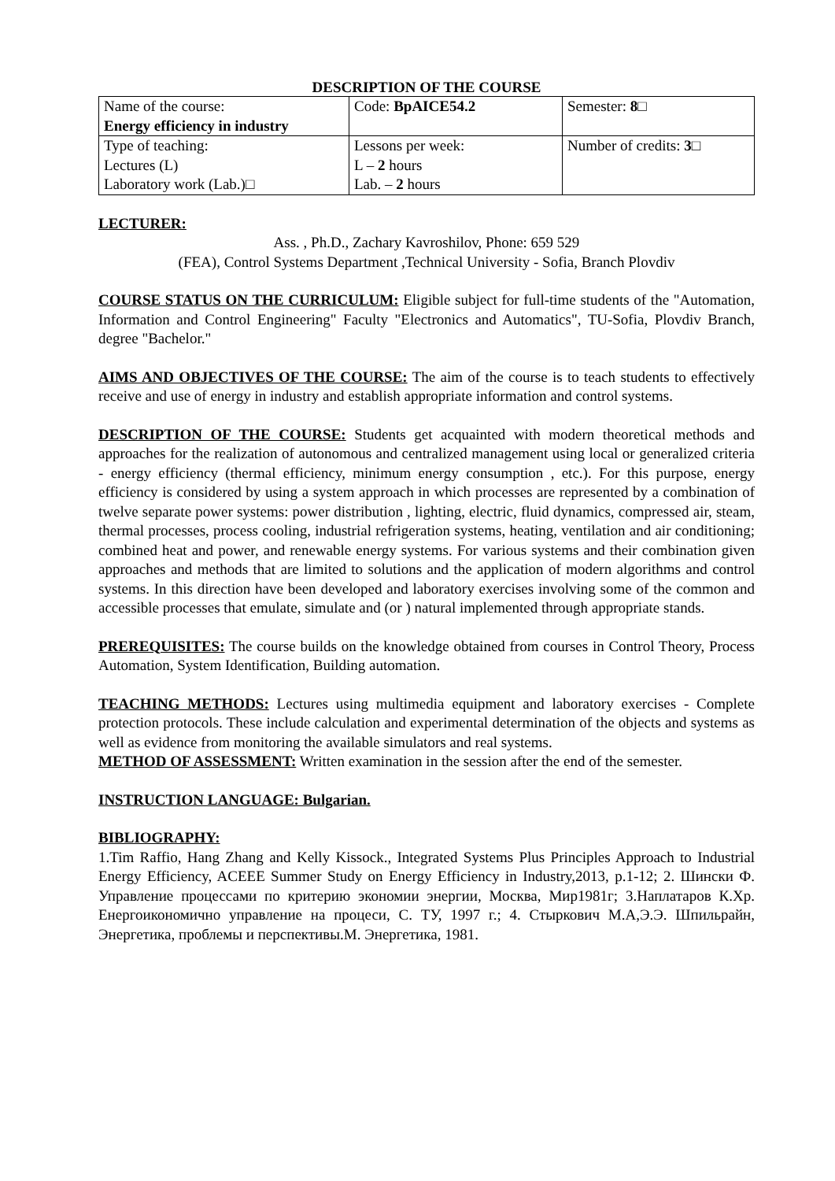DESCRIPTION OF THE COURSE
| Name of the course: Energy efficiency in industry | Code: BpAICE54.2 | Semester: 8 □ |
| Type of teaching: Lectures (L) Laboratory work (Lab.)□ | Lessons per week: L – 2 hours Lab. – 2 hours | Number of credits: 3 □ |
LECTURER:
Ass. , Ph.D., Zachary Kavroshilov, Phone: 659 529
(FEA), Control Systems Department ,Technical University - Sofia, Branch Plovdiv
COURSE STATUS ON THE CURRICULUM: Eligible subject for full-time students of the "Automation, Information and Control Engineering" Faculty "Electronics and Automatics", TU-Sofia, Plovdiv Branch, degree "Bachelor."
AIMS AND OBJECTIVES OF THE COURSE: The aim of the course is to teach students to effectively receive and use of energy in industry and establish appropriate information and control systems.
DESCRIPTION OF THE COURSE: Students get acquainted with modern theoretical methods and approaches for the realization of autonomous and centralized management using local or generalized criteria - energy efficiency (thermal efficiency, minimum energy consumption , etc.). For this purpose, energy efficiency is considered by using a system approach in which processes are represented by a combination of twelve separate power systems: power distribution , lighting, electric, fluid dynamics, compressed air, steam, thermal processes, process cooling, industrial refrigeration systems, heating, ventilation and air conditioning; combined heat and power, and renewable energy systems. For various systems and their combination given approaches and methods that are limited to solutions and the application of modern algorithms and control systems. In this direction have been developed and laboratory exercises involving some of the common and accessible processes that emulate, simulate and (or ) natural implemented through appropriate stands.
PREREQUISITES: The course builds on the knowledge obtained from courses in Control Theory, Process Automation, System Identification, Building automation.
TEACHING METHODS: Lectures using multimedia equipment and laboratory exercises - Complete protection protocols. These include calculation and experimental determination of the objects and systems as well as evidence from monitoring the available simulators and real systems.
METHOD OF ASSESSMENT: Written examination in the session after the end of the semester.
INSTRUCTION LANGUAGE: Bulgarian.
BIBLIOGRAPHY:
1.Tim Raffio, Hang Zhang and Kelly Kissock., Integrated Systems Plus Principles Approach to Industrial Energy Efficiency, ACEEE Summer Study on Energy Efficiency in Industry,2013, p.1-12; 2. Шински Ф. Управление процессами по критерию экономии энергии, Москва, Мир1981г; 3.Наплатаров К.Хр. Енергоикономично управление на процеси, С. ТУ, 1997 г.; 4. Стыркович М.А,Э.Э. Шпильрайн, Энергетика, проблемы и перспективы.М. Энергетика, 1981.